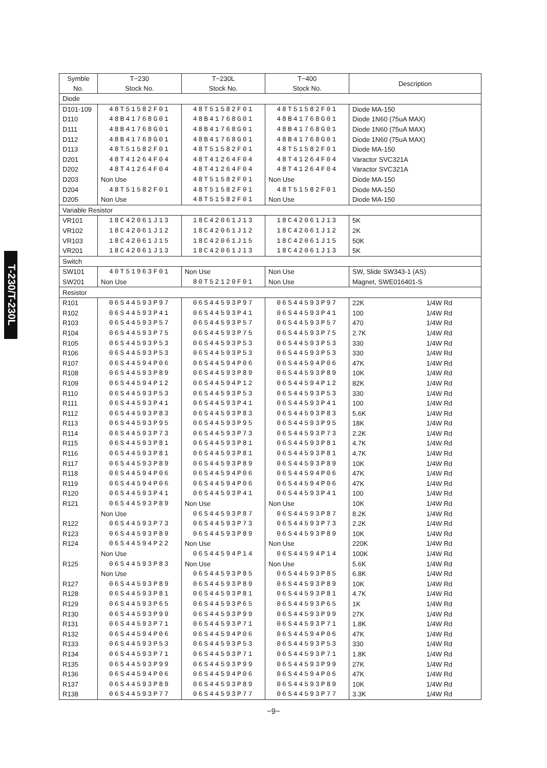T-230/T-230L
| Symble No. | T−230 Stock No. | T−230L Stock No. | T−400 Stock No. | Description |
| --- | --- | --- | --- | --- |
| Diode | | | | |
| D101-109 | 48T51582F01 | 48T51582F01 | 48T51582F01 | Diode MA-150 |
| D110 | 48B41768G01 | 48B41768G01 | 48B41768G01 | Diode 1N60 (75uA MAX) |
| D111 | 48B41768G01 | 48B41768G01 | 48B41768G01 | Diode 1N60 (75uA MAX) |
| D112 | 48B41768G01 | 48B41768G01 | 48B41768G01 | Diode 1N60 (75uA MAX) |
| D113 | 48T51582F01 | 48T51582F01 | 48T51582F01 | Diode MA-150 |
| D201 | 48T41264F04 | 48T41264F04 | 48T41264F04 | Varactor SVC321A |
| D202 | 48T41264F04 | 48T41264F04 | 48T41264F04 | Varactor SVC321A |
| D203 | Non Use | 48T51582F01 | Non Use | Diode MA-150 |
| D204 | 48T51582F01 | 48T51582F01 | 48T51582F01 | Diode MA-150 |
| D205 | Non Use | 48T51582F01 | Non Use | Diode MA-150 |
| Variable Resistor | | | | |
| VR101 | 18C42061J13 | 18C42061J13 | 18C42061J13 | 5K |
| VR102 | 18C42061J12 | 18C42061J12 | 18C42061J12 | 2K |
| VR103 | 18C42061J15 | 18C42061J15 | 18C42061J15 | 50K |
| VR201 | 18C42061J13 | 18C42061J13 | 18C42061J13 | 5K |
| Switch | | | | |
| SW101 | 40T51963F01 | Non Use | Non Use | SW, Slide SW343-1 (AS) |
| SW201 | Non Use | 80T52120F01 | Non Use | Magnet, SWE016401-S |
| Resistor | | | | |
| R101 | 06S44593P97 | 06S44593P97 | 06S44593P97 | 22K 1/4W Rd |
| R102 | 06S44593P41 | 06S44593P41 | 06S44593P41 | 100 1/4W Rd |
| R103 | 06S44593P57 | 06S44593P57 | 06S44593P57 | 470 1/4W Rd |
| R104 | 06S44593P75 | 06S44593P75 | 06S44593P75 | 2.7K 1/4W Rd |
| R105 | 06S44593P53 | 06S44593P53 | 06S44593P53 | 330 1/4W Rd |
| R106 | 06S44593P53 | 06S44593P53 | 06S44593P53 | 330 1/4W Rd |
| R107 | 06S44594P06 | 06S44594P06 | 06S44594P06 | 47K 1/4W Rd |
| R108 | 06S44593P89 | 06S44593P89 | 06S44593P89 | 10K 1/4W Rd |
| R109 | 06S44594P12 | 06S44594P12 | 06S44594P12 | 82K 1/4W Rd |
| R110 | 06S44593P53 | 06S44593P53 | 06S44593P53 | 330 1/4W Rd |
| R111 | 06S44593P41 | 06S44593P41 | 06S44593P41 | 100 1/4W Rd |
| R112 | 06S44593P83 | 06S44593P83 | 06S44593P83 | 5.6K 1/4W Rd |
| R113 | 06S44593P95 | 06S44593P95 | 06S44593P95 | 18K 1/4W Rd |
| R114 | 06S44593P73 | 06S44593P73 | 06S44593P73 | 2.2K 1/4W Rd |
| R115 | 06S44593P81 | 06S44593P81 | 06S44593P81 | 4.7K 1/4W Rd |
| R116 | 06S44593P81 | 06S44593P81 | 06S44593P81 | 4.7K 1/4W Rd |
| R117 | 06S44593P89 | 06S44593P89 | 06S44593P89 | 10K 1/4W Rd |
| R118 | 06S44594P06 | 06S44594P06 | 06S44594P06 | 47K 1/4W Rd |
| R119 | 06S44594P06 | 06S44594P06 | 06S44594P06 | 47K 1/4W Rd |
| R120 | 06S44593P41 | 06S44593P41 | 06S44593P41 | 100 1/4W Rd |
| R121 | 06S44593P89 | Non Use | Non Use | 10K 1/4W Rd |
| | Non Use | 06S44593P87 | 06S44593P87 | 8.2K 1/4W Rd |
| R122 | 06S44593P73 | 06S44593P73 | 06S44593P73 | 2.2K 1/4W Rd |
| R123 | 06S44593P89 | 06S44593P89 | 06S44593P89 | 10K 1/4W Rd |
| R124 | 06S44594P22 | Non Use | Non Use | 220K 1/4W Rd |
| | Non Use | 06S44594P14 | 06S44594P14 | 100K 1/4W Rd |
| R125 | 06S44593P83 | Non Use | Non Use | 5.6K 1/4W Rd |
| | Non Use | 06S44593P85 | 06S44593P85 | 6.8K 1/4W Rd |
| R127 | 06S44593P89 | 06S44593P89 | 06S44593P89 | 10K 1/4W Rd |
| R128 | 06S44593P81 | 06S44593P81 | 06S44593P81 | 4.7K 1/4W Rd |
| R129 | 06S44593P65 | 06S44593P65 | 06S44593P65 | 1K 1/4W Rd |
| R130 | 06S44593P99 | 06S44593P99 | 06S44593P99 | 27K 1/4W Rd |
| R131 | 06S44593P71 | 06S44593P71 | 06S44593P71 | 1.8K 1/4W Rd |
| R132 | 06S44594P06 | 06S44594P06 | 06S44594P06 | 47K 1/4W Rd |
| R133 | 06S44593P53 | 06S44593P53 | 06S44593P53 | 330 1/4W Rd |
| R134 | 06S44593P71 | 06S44593P71 | 06S44593P71 | 1.8K 1/4W Rd |
| R135 | 06S44593P99 | 06S44593P99 | 06S44593P99 | 27K 1/4W Rd |
| R136 | 06S44594P06 | 06S44594P06 | 06S44594P06 | 47K 1/4W Rd |
| R137 | 06S44593P89 | 06S44593P89 | 06S44593P89 | 10K 1/4W Rd |
| R138 | 06S44593P77 | 06S44593P77 | 06S44593P77 | 3.3K 1/4W Rd |
−9−